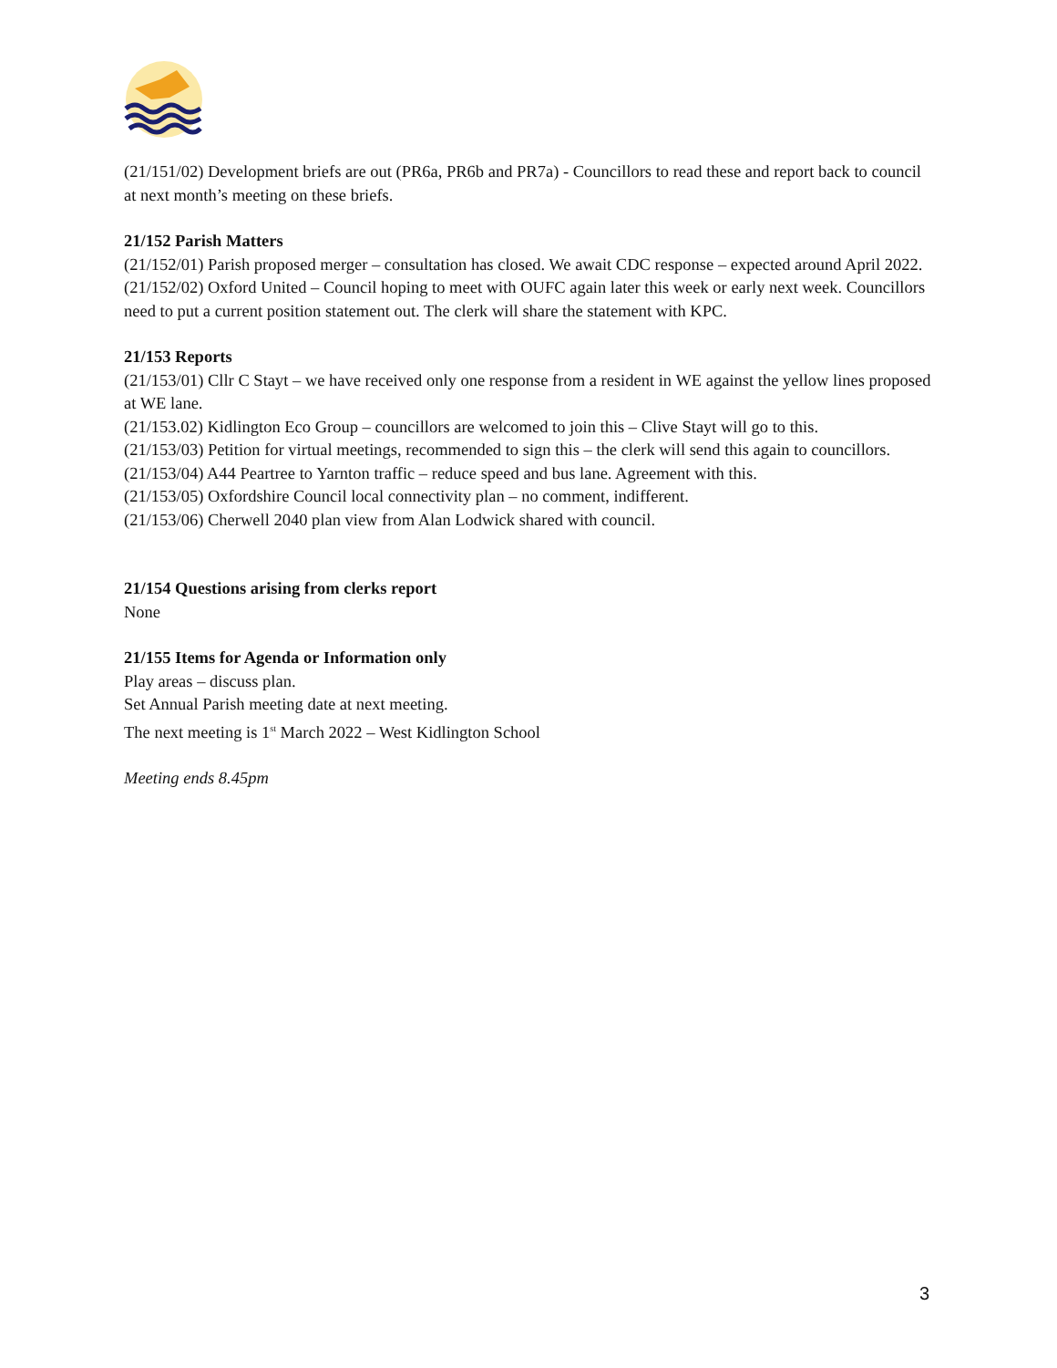(21/151/02) Development briefs are out (PR6a, PR6b and PR7a) - Councillors to read these and report back to council at next month’s meeting on these briefs.
21/152 Parish Matters
(21/152/01) Parish proposed merger – consultation has closed. We await CDC response – expected around April 2022.
(21/152/02) Oxford United – Council hoping to meet with OUFC again later this week or early next week. Councillors need to put a current position statement out. The clerk will share the statement with KPC.
21/153 Reports
(21/153/01) Cllr C Stayt – we have received only one response from a resident in WE against the yellow lines proposed at WE lane.
(21/153.02) Kidlington Eco Group – councillors are welcomed to join this – Clive Stayt will go to this.
(21/153/03) Petition for virtual meetings, recommended to sign this – the clerk will send this again to councillors.
(21/153/04) A44 Peartree to Yarnton traffic – reduce speed and bus lane. Agreement with this.
(21/153/05) Oxfordshire Council local connectivity plan – no comment, indifferent.
(21/153/06) Cherwell 2040 plan view from Alan Lodwick shared with council.
21/154 Questions arising from clerks report
None
21/155 Items for Agenda or Information only
Play areas – discuss plan.
Set Annual Parish meeting date at next meeting.
The next meeting is 1<sup>st</sup> March 2022 – West Kidlington School
Meeting ends 8.45pm
3